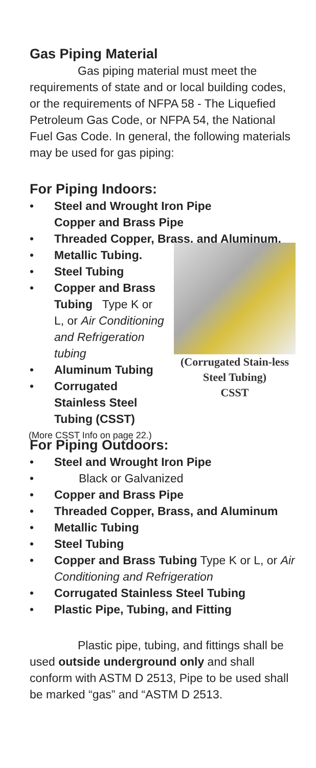Gas Piping Material
Gas piping material must meet the requirements of state and or local building codes, or the requirements of NFPA 58 - The Liquefied Petroleum Gas Code, or NFPA 54, the National Fuel Gas Code. In general, the following materials may be used for gas piping:
For Piping Indoors:
• Steel and Wrought Iron Pipe
Copper and Brass Pipe
• Threaded Copper, Brass, and Aluminum.
• Metallic Tubing.
• Steel Tubing
• Copper and Brass Tubing Type K or L, or Air Conditioning and Refrigeration tubing
• Aluminum Tubing
• Corrugated Stainless Steel Tubing (CSST)
(More CSST Info on page 22.)
(Corrugated Stain-less Steel Tubing)
CSST
For Piping Outdoors:
• Steel and Wrought Iron Pipe
• Black or Galvanized
• Copper and Brass Pipe
• Threaded Copper, Brass, and Aluminum
• Metallic Tubing
• Steel Tubing
• Copper and Brass Tubing Type K or L, or Air Conditioning and Refrigeration
• Corrugated Stainless Steel Tubing
• Plastic Pipe, Tubing, and Fitting
Plastic pipe, tubing, and fittings shall be used outside underground only and shall conform with ASTM D 2513, Pipe to be used shall be marked “gas” and “ASTM D 2513.